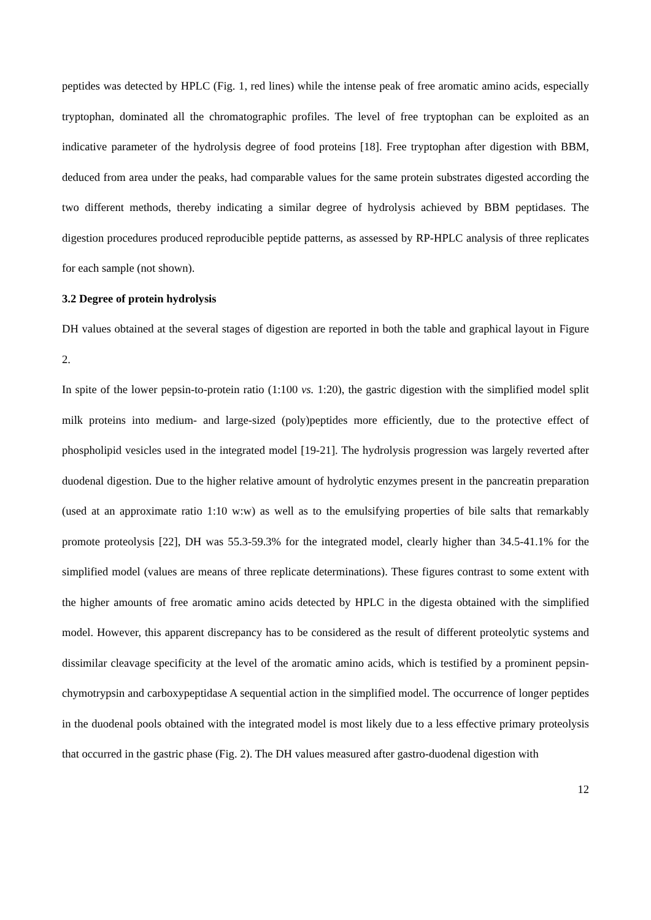peptides was detected by HPLC (Fig. 1, red lines) while the intense peak of free aromatic amino acids, especially tryptophan, dominated all the chromatographic profiles. The level of free tryptophan can be exploited as an indicative parameter of the hydrolysis degree of food proteins [18]. Free tryptophan after digestion with BBM, deduced from area under the peaks, had comparable values for the same protein substrates digested according the two different methods, thereby indicating a similar degree of hydrolysis achieved by BBM peptidases. The digestion procedures produced reproducible peptide patterns, as assessed by RP-HPLC analysis of three replicates for each sample (not shown).
3.2 Degree of protein hydrolysis
DH values obtained at the several stages of digestion are reported in both the table and graphical layout in Figure 2.
In spite of the lower pepsin-to-protein ratio (1:100 vs. 1:20), the gastric digestion with the simplified model split milk proteins into medium- and large-sized (poly)peptides more efficiently, due to the protective effect of phospholipid vesicles used in the integrated model [19-21]. The hydrolysis progression was largely reverted after duodenal digestion. Due to the higher relative amount of hydrolytic enzymes present in the pancreatin preparation (used at an approximate ratio 1:10 w:w) as well as to the emulsifying properties of bile salts that remarkably promote proteolysis [22], DH was 55.3-59.3% for the integrated model, clearly higher than 34.5-41.1% for the simplified model (values are means of three replicate determinations). These figures contrast to some extent with the higher amounts of free aromatic amino acids detected by HPLC in the digesta obtained with the simplified model. However, this apparent discrepancy has to be considered as the result of different proteolytic systems and dissimilar cleavage specificity at the level of the aromatic amino acids, which is testified by a prominent pepsin-chymotrypsin and carboxypeptidase A sequential action in the simplified model. The occurrence of longer peptides in the duodenal pools obtained with the integrated model is most likely due to a less effective primary proteolysis that occurred in the gastric phase (Fig. 2). The DH values measured after gastro-duodenal digestion with
12